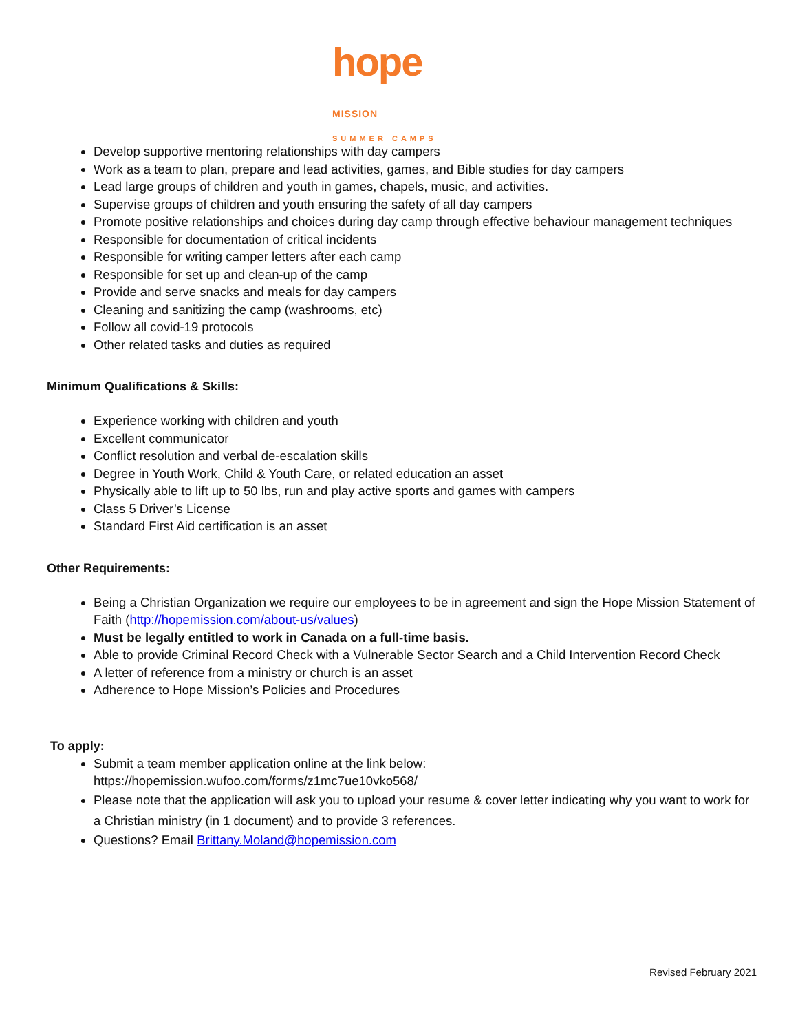hope MISSION
SUMMER CAMPS
Develop supportive mentoring relationships with day campers
Work as a team to plan, prepare and lead activities, games, and Bible studies for day campers
Lead large groups of children and youth in games, chapels, music, and activities.
Supervise groups of children and youth ensuring the safety of all day campers
Promote positive relationships and choices during day camp through effective behaviour management techniques
Responsible for documentation of critical incidents
Responsible for writing camper letters after each camp
Responsible for set up and clean-up of the camp
Provide and serve snacks and meals for day campers
Cleaning and sanitizing the camp (washrooms, etc)
Follow all covid-19 protocols
Other related tasks and duties as required
Minimum Qualifications & Skills:
Experience working with children and youth
Excellent communicator
Conflict resolution and verbal de-escalation skills
Degree in Youth Work, Child & Youth Care, or related education an asset
Physically able to lift up to 50 lbs, run and play active sports and games with campers
Class 5 Driver’s License
Standard First Aid certification is an asset
Other Requirements:
Being a Christian Organization we require our employees to be in agreement and sign the Hope Mission Statement of Faith (http://hopemission.com/about-us/values)
Must be legally entitled to work in Canada on a full-time basis.
Able to provide Criminal Record Check with a Vulnerable Sector Search and a Child Intervention Record Check
A letter of reference from a ministry or church is an asset
Adherence to Hope Mission’s Policies and Procedures
To apply:
Submit a team member application online at the link below:
https://hopemission.wufoo.com/forms/z1mc7ue10vko568/
Please note that the application will ask you to upload your resume & cover letter indicating why you want to work for a Christian ministry (in 1 document) and to provide 3 references.
Questions? Email Brittany.Moland@hopemission.com
Revised February 2021